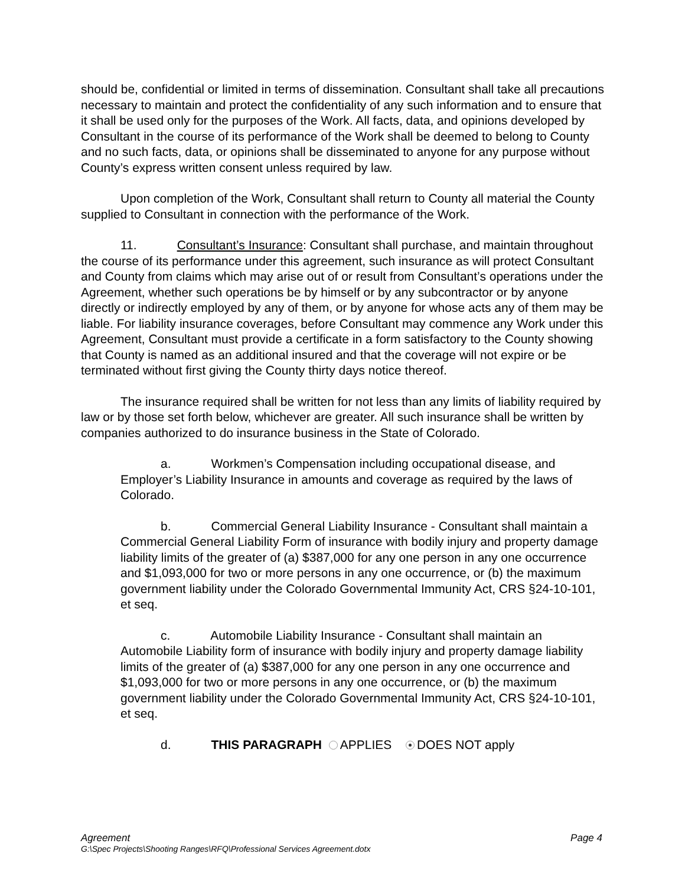should be, confidential or limited in terms of dissemination. Consultant shall take all precautions necessary to maintain and protect the confidentiality of any such information and to ensure that it shall be used only for the purposes of the Work. All facts, data, and opinions developed by Consultant in the course of its performance of the Work shall be deemed to belong to County and no such facts, data, or opinions shall be disseminated to anyone for any purpose without County’s express written consent unless required by law.
Upon completion of the Work, Consultant shall return to County all material the County supplied to Consultant in connection with the performance of the Work.
11. Consultant’s Insurance: Consultant shall purchase, and maintain throughout the course of its performance under this agreement, such insurance as will protect Consultant and County from claims which may arise out of or result from Consultant’s operations under the Agreement, whether such operations be by himself or by any subcontractor or by anyone directly or indirectly employed by any of them, or by anyone for whose acts any of them may be liable. For liability insurance coverages, before Consultant may commence any Work under this Agreement, Consultant must provide a certificate in a form satisfactory to the County showing that County is named as an additional insured and that the coverage will not expire or be terminated without first giving the County thirty days notice thereof.
The insurance required shall be written for not less than any limits of liability required by law or by those set forth below, whichever are greater. All such insurance shall be written by companies authorized to do insurance business in the State of Colorado.
a. Workmen’s Compensation including occupational disease, and Employer’s Liability Insurance in amounts and coverage as required by the laws of Colorado.
b. Commercial General Liability Insurance - Consultant shall maintain a Commercial General Liability Form of insurance with bodily injury and property damage liability limits of the greater of (a) $387,000 for any one person in any one occurrence and $1,093,000 for two or more persons in any one occurrence, or (b) the maximum government liability under the Colorado Governmental Immunity Act, CRS §24-10-101, et seq.
c. Automobile Liability Insurance - Consultant shall maintain an Automobile Liability form of insurance with bodily injury and property damage liability limits of the greater of (a) $387,000 for any one person in any one occurrence and $1,093,000 for two or more persons in any one occurrence, or (b) the maximum government liability under the Colorado Governmental Immunity Act, CRS §24-10-101, et seq.
d. THIS PARAGRAPH APPLIES DOES NOT apply
Page 4 Agreement
G:\Spec Projects\Shooting Ranges\RFQ\Professional Services Agreement.dotx